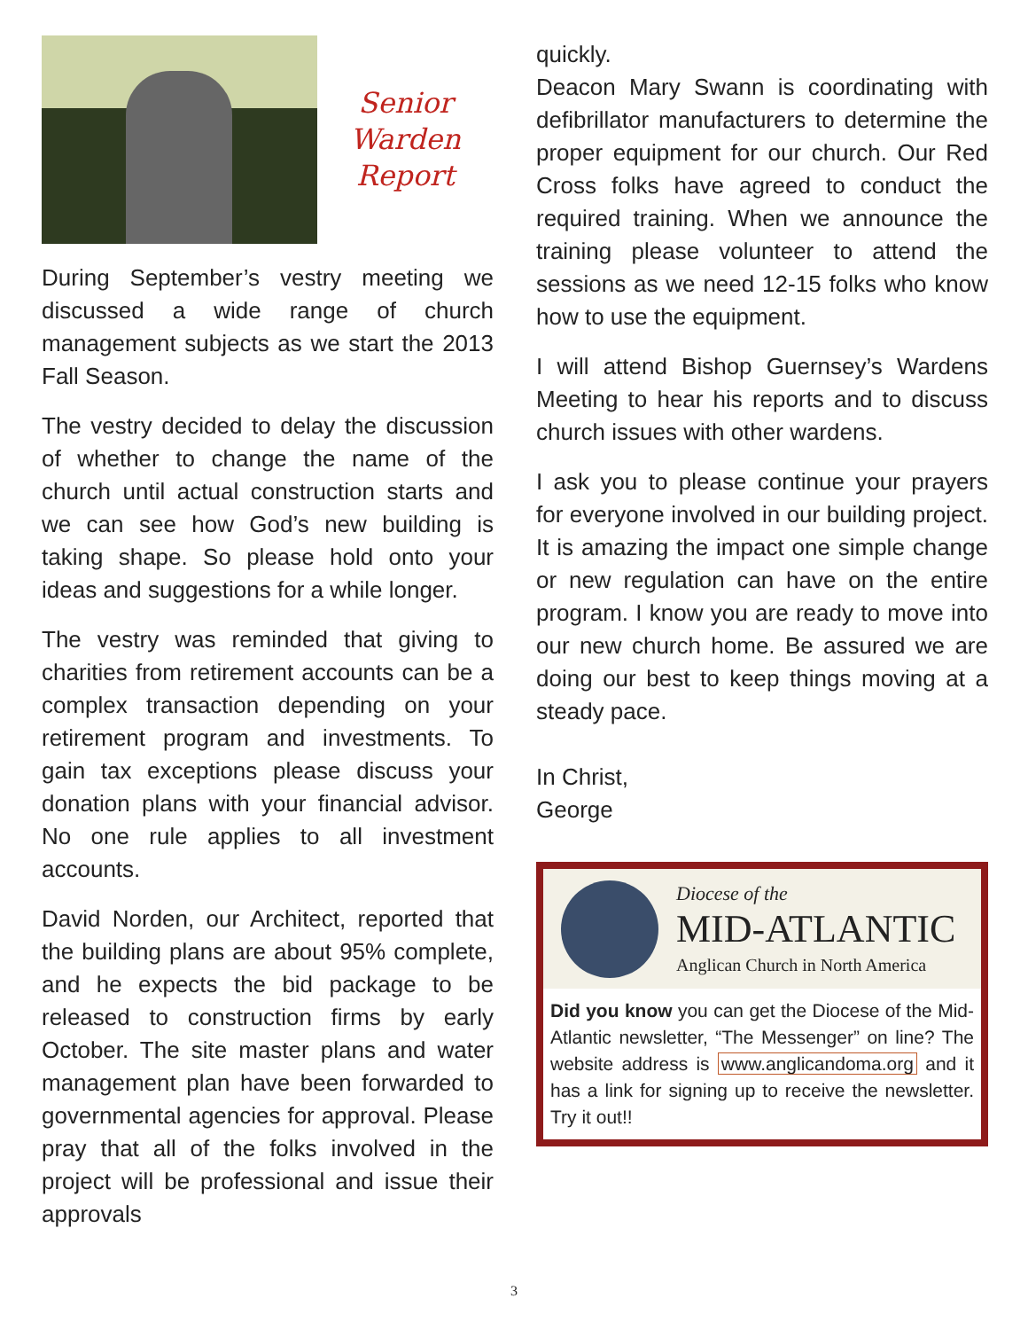Senior
Warden
Report
During September’s vestry meeting we discussed a wide range of church management subjects as we start the 2013 Fall Season.
The vestry decided to delay the discussion of whether to change the name of the church until actual construction starts and we can see how God’s new building is taking shape. So please hold onto your ideas and suggestions for a while longer.
The vestry was reminded that giving to charities from retirement accounts can be a complex transaction depending on your retirement program and investments. To gain tax exceptions please discuss your donation plans with your financial advisor. No one rule applies to all investment accounts.
David Norden, our Architect, reported that the building plans are about 95% complete, and he expects the bid package to be released to construction firms by early October. The site master plans and water management plan have been forwarded to governmental agencies for approval. Please pray that all of the folks involved in the project will be professional and issue their approvals
quickly.
Deacon Mary Swann is coordinating with defibrillator manufacturers to determine the proper equipment for our church. Our Red Cross folks have agreed to conduct the required training. When we announce the training please volunteer to attend the sessions as we need 12-15 folks who know how to use the equipment.
I will attend Bishop Guernsey’s Wardens Meeting to hear his reports and to discuss church issues with other wardens.
I ask you to please continue your prayers for everyone involved in our building project. It is amazing the impact one simple change or new regulation can have on the entire program. I know you are ready to move into our new church home. Be assured we are doing our best to keep things moving at a steady pace.
In Christ,
George
Diocese of the
MID-ATLANTIC
Anglican Church in North America
Did you know you can get the Diocese of the Mid-Atlantic newsletter, “The Messenger” on line? The website address is www.anglicandoma.org and it has a link for signing up to receive the newsletter. Try it out!!
3